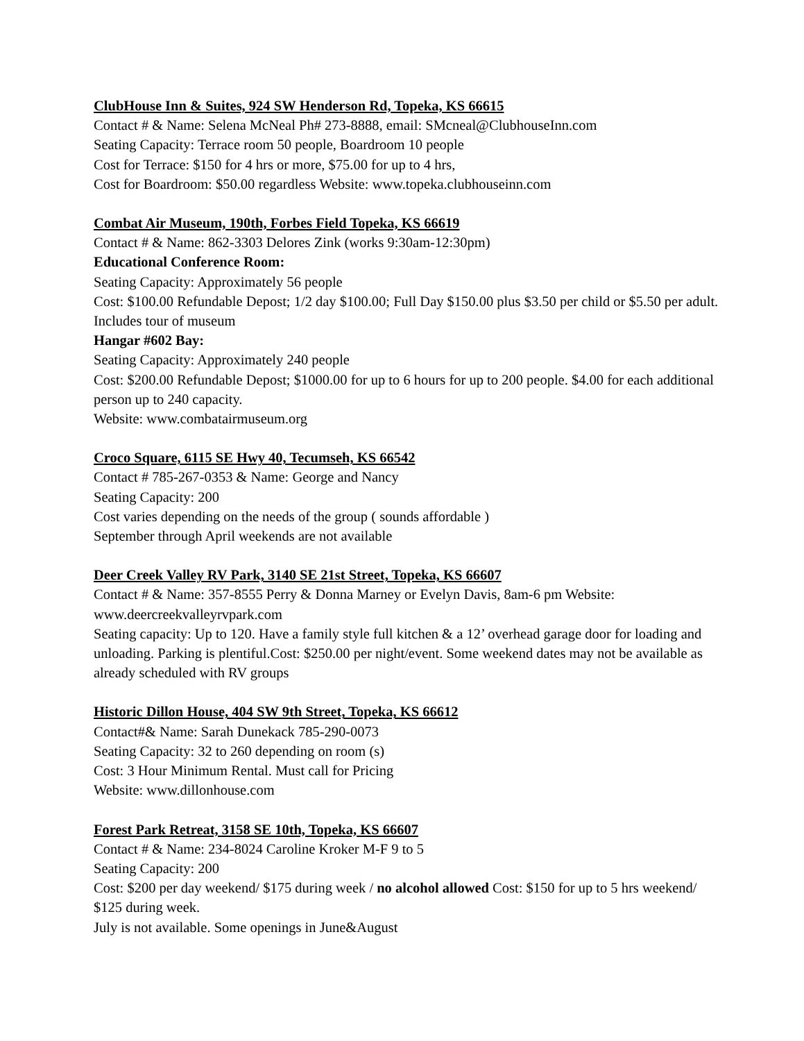ClubHouse Inn & Suites, 924 SW Henderson Rd, Topeka, KS 66615
Contact # & Name: Selena McNeal Ph# 273-8888, email: SMcneal@ClubhouseInn.com
Seating Capacity: Terrace room 50 people, Boardroom 10 people
Cost for Terrace: $150 for 4 hrs or more, $75.00 for up to 4 hrs,
Cost for Boardroom: $50.00 regardless Website: www.topeka.clubhouseinn.com
Combat Air Museum, 190th, Forbes Field Topeka, KS 66619
Contact # & Name: 862-3303 Delores Zink (works 9:30am-12:30pm)
Educational Conference Room:
Seating Capacity: Approximately 56 people
Cost: $100.00 Refundable Depost; 1/2 day $100.00; Full Day $150.00 plus $3.50 per child or $5.50 per adult. Includes tour of museum
Hangar #602 Bay:
Seating Capacity: Approximately 240 people
Cost: $200.00 Refundable Depost; $1000.00 for up to 6 hours for up to 200 people. $4.00 for each additional person up to 240 capacity.
Website: www.combatairmuseum.org
Croco Square, 6115 SE Hwy 40, Tecumseh, KS 66542
Contact # 785-267-0353 & Name: George and Nancy
Seating Capacity: 200
Cost varies depending on the needs of the group ( sounds affordable )
September through April weekends are not available
Deer Creek Valley RV Park, 3140 SE 21st Street, Topeka, KS 66607
Contact # & Name: 357-8555 Perry & Donna Marney or Evelyn Davis, 8am-6 pm Website: www.deercreekvalleyrvpark.com
Seating capacity: Up to 120. Have a family style full kitchen & a 12’ overhead garage door for loading and unloading. Parking is plentiful.Cost: $250.00 per night/event. Some weekend dates may not be available as already scheduled with RV groups
Historic Dillon House, 404 SW 9th Street, Topeka, KS 66612
Contact#& Name: Sarah Dunekack 785-290-0073
Seating Capacity: 32 to 260 depending on room (s)
Cost: 3 Hour Minimum Rental. Must call for Pricing
Website: www.dillonhouse.com
Forest Park Retreat, 3158 SE 10th, Topeka, KS 66607
Contact # & Name: 234-8024 Caroline Kroker M-F 9 to 5
Seating Capacity: 200
Cost: $200 per day weekend/ $175 during week / no alcohol allowed Cost: $150 for up to 5 hrs weekend/ $125 during week.
July is not available. Some openings in June&August